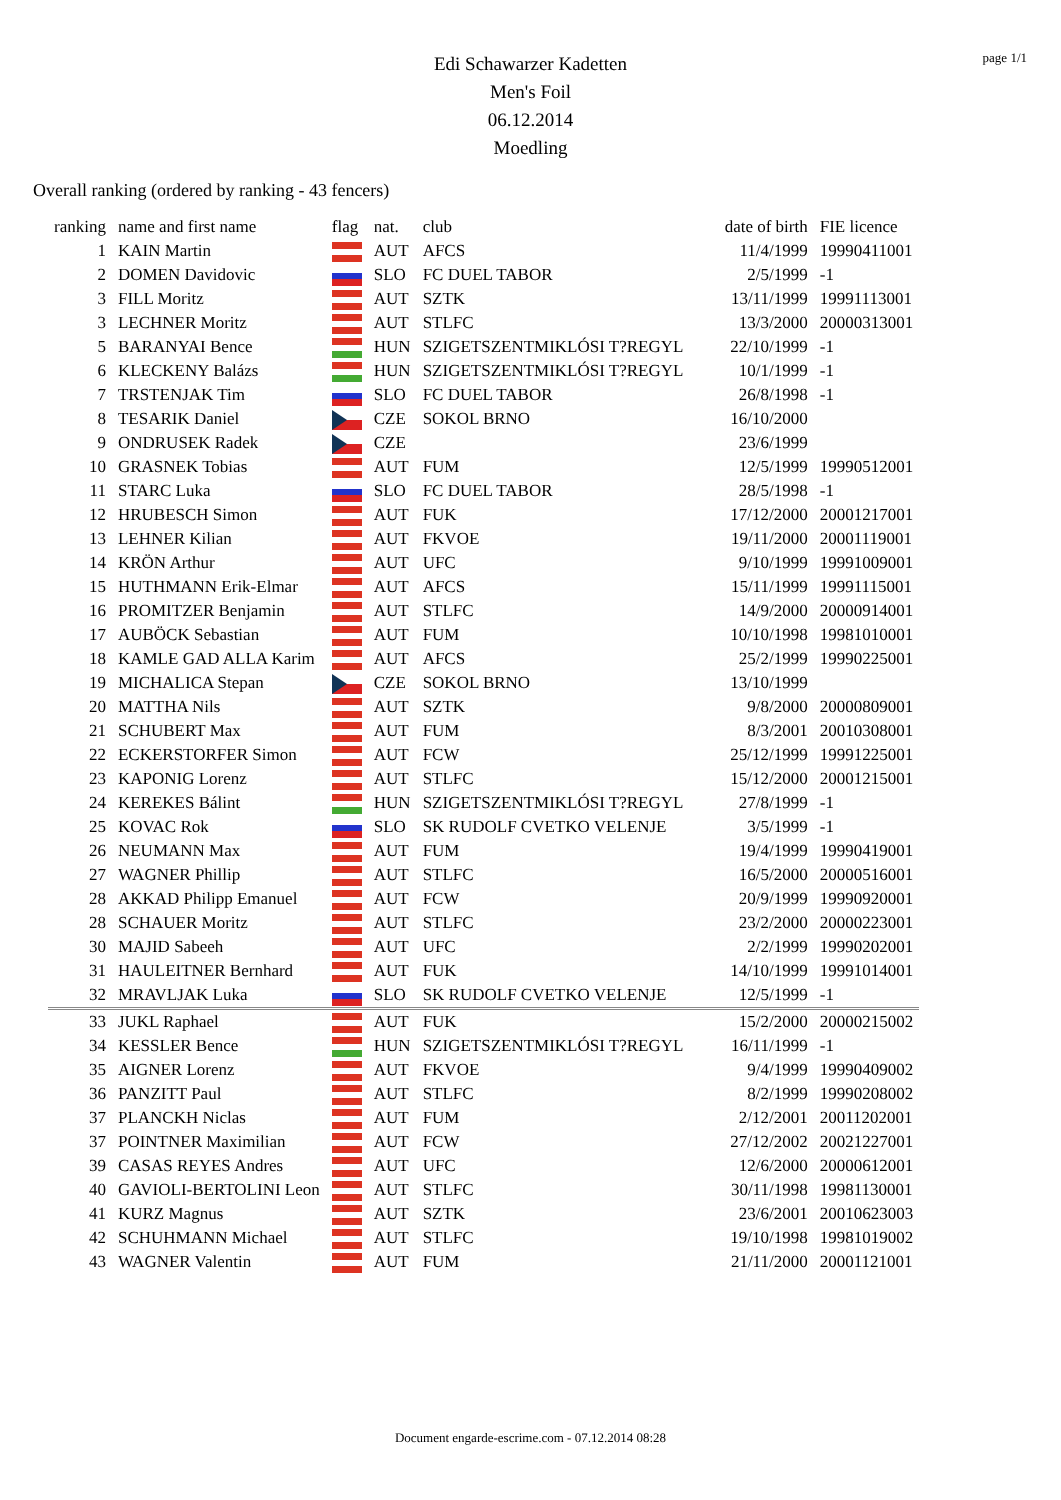page 1/1
Edi Schawarzer Kadetten
Men's Foil
06.12.2014
Moedling
Overall ranking (ordered by ranking - 43 fencers)
| ranking | name and first name | flag | nat. | club | date of birth | FIE licence |
| --- | --- | --- | --- | --- | --- | --- |
| 1 | KAIN Martin | | AUT | AFCS | 11/4/1999 | 19990411001 |
| 2 | DOMEN Davidovic | | SLO | FC DUEL TABOR | 2/5/1999 | -1 |
| 3 | FILL Moritz | | AUT | SZTK | 13/11/1999 | 19991113001 |
| 3 | LECHNER Moritz | | AUT | STLFC | 13/3/2000 | 20000313001 |
| 5 | BARANYAI Bence | | HUN | SZIGETSZENTMIKLÓSI T?REGYL | 22/10/1999 | -1 |
| 6 | KLECKENY Balázs | | HUN | SZIGETSZENTMIKLÓSI T?REGYL | 10/1/1999 | -1 |
| 7 | TRSTENJAK Tim | | SLO | FC DUEL TABOR | 26/8/1998 | -1 |
| 8 | TESARIK Daniel | | CZE | SOKOL BRNO | 16/10/2000 | |
| 9 | ONDRUSEK Radek | | CZE | | 23/6/1999 | |
| 10 | GRASNEK Tobias | | AUT | FUM | 12/5/1999 | 19990512001 |
| 11 | STARC Luka | | SLO | FC DUEL TABOR | 28/5/1998 | -1 |
| 12 | HRUBESCH Simon | | AUT | FUK | 17/12/2000 | 20001217001 |
| 13 | LEHNER Kilian | | AUT | FKVOE | 19/11/2000 | 20001119001 |
| 14 | KRÖN Arthur | | AUT | UFC | 9/10/1999 | 19991009001 |
| 15 | HUTHMANN Erik-Elmar | | AUT | AFCS | 15/11/1999 | 19991115001 |
| 16 | PROMITZER Benjamin | | AUT | STLFC | 14/9/2000 | 20000914001 |
| 17 | AUBÖCK Sebastian | | AUT | FUM | 10/10/1998 | 19981010001 |
| 18 | KAMLE GAD ALLA Karim | | AUT | AFCS | 25/2/1999 | 19990225001 |
| 19 | MICHALICA Stepan | | CZE | SOKOL BRNO | 13/10/1999 | |
| 20 | MATTHA Nils | | AUT | SZTK | 9/8/2000 | 20000809001 |
| 21 | SCHUBERT Max | | AUT | FUM | 8/3/2001 | 20010308001 |
| 22 | ECKERSTORFER Simon | | AUT | FCW | 25/12/1999 | 19991225001 |
| 23 | KAPONIG Lorenz | | AUT | STLFC | 15/12/2000 | 20001215001 |
| 24 | KEREKES Bálint | | HUN | SZIGETSZENTMIKLÓSI T?REGYL | 27/8/1999 | -1 |
| 25 | KOVAC Rok | | SLO | SK RUDOLF CVETKO VELENJE | 3/5/1999 | -1 |
| 26 | NEUMANN Max | | AUT | FUM | 19/4/1999 | 19990419001 |
| 27 | WAGNER Phillip | | AUT | STLFC | 16/5/2000 | 20000516001 |
| 28 | AKKAD Philipp Emanuel | | AUT | FCW | 20/9/1999 | 19990920001 |
| 28 | SCHAUER Moritz | | AUT | STLFC | 23/2/2000 | 20000223001 |
| 30 | MAJID Sabeeh | | AUT | UFC | 2/2/1999 | 19990202001 |
| 31 | HAULEITNER Bernhard | | AUT | FUK | 14/10/1999 | 19991014001 |
| 32 | MRAVLJAK Luka | | SLO | SK RUDOLF CVETKO VELENJE | 12/5/1999 | -1 |
| 33 | JUKL Raphael | | AUT | FUK | 15/2/2000 | 20000215002 |
| 34 | KESSLER Bence | | HUN | SZIGETSZENTMIKLÓSI T?REGYL | 16/11/1999 | -1 |
| 35 | AIGNER Lorenz | | AUT | FKVOE | 9/4/1999 | 19990409002 |
| 36 | PANZITT Paul | | AUT | STLFC | 8/2/1999 | 19990208002 |
| 37 | PLANCKH Niclas | | AUT | FUM | 2/12/2001 | 20011202001 |
| 37 | POINTNER Maximilian | | AUT | FCW | 27/12/2002 | 20021227001 |
| 39 | CASAS REYES Andres | | AUT | UFC | 12/6/2000 | 20000612001 |
| 40 | GAVIOLI-BERTOLINI Leon | | AUT | STLFC | 30/11/1998 | 19981130001 |
| 41 | KURZ Magnus | | AUT | SZTK | 23/6/2001 | 20010623003 |
| 42 | SCHUHMANN Michael | | AUT | STLFC | 19/10/1998 | 19981019002 |
| 43 | WAGNER Valentin | | AUT | FUM | 21/11/2000 | 20001121001 |
Document engarde-escrime.com - 07.12.2014 08:28